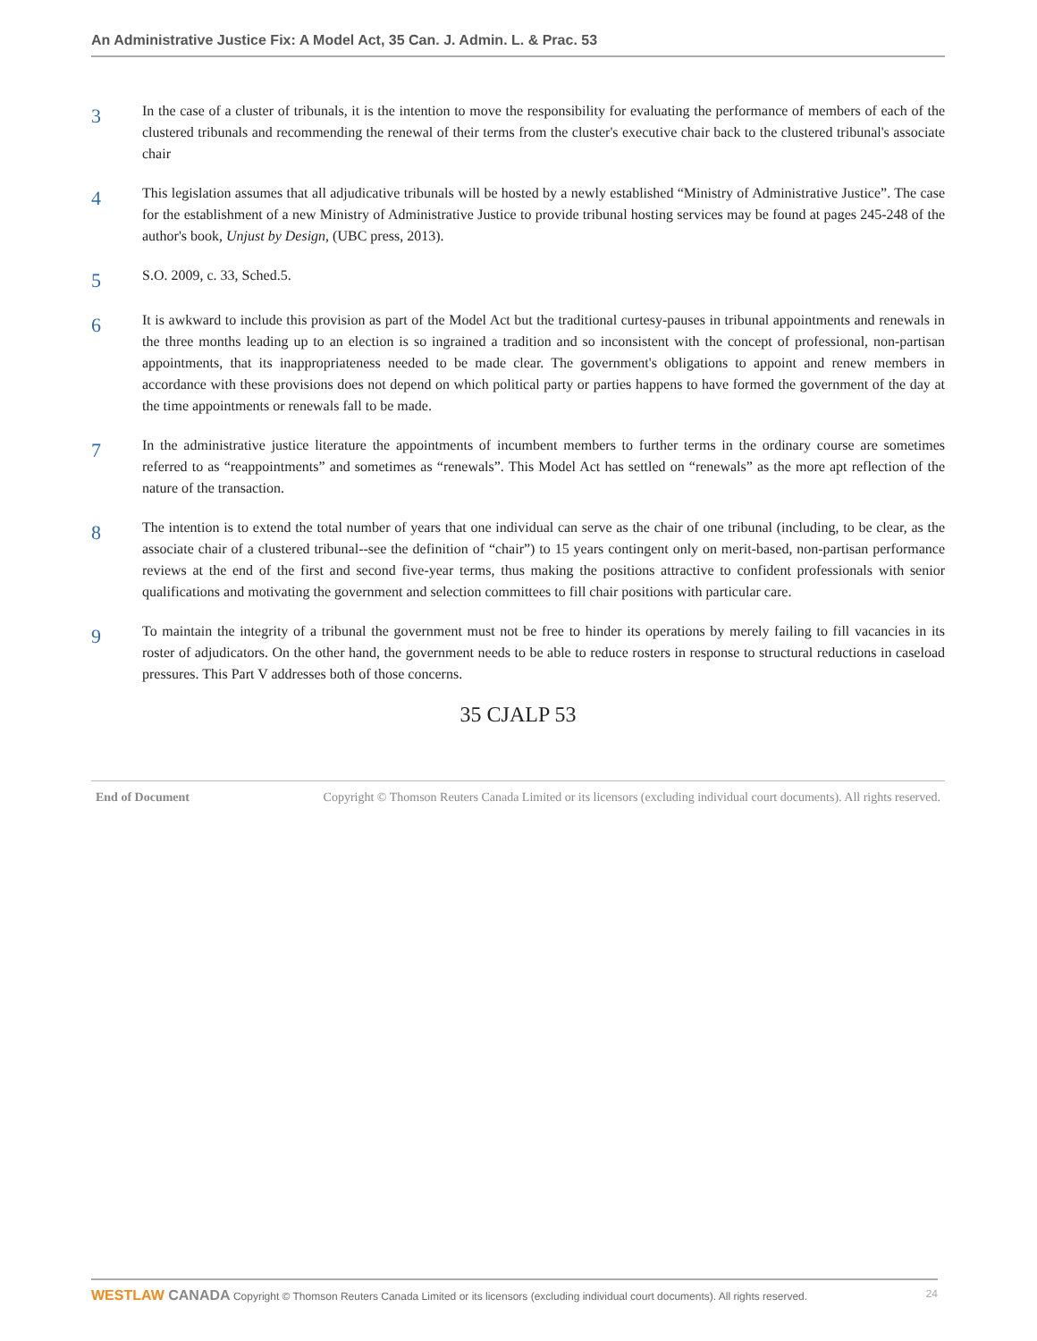An Administrative Justice Fix: A Model Act, 35 Can. J. Admin. L. & Prac. 53
3
In the case of a cluster of tribunals, it is the intention to move the responsibility for evaluating the performance of members of each of the clustered tribunals and recommending the renewal of their terms from the cluster's executive chair back to the clustered tribunal's associate chair
4
This legislation assumes that all adjudicative tribunals will be hosted by a newly established “Ministry of Administrative Justice”. The case for the establishment of a new Ministry of Administrative Justice to provide tribunal hosting services may be found at pages 245-248 of the author's book, Unjust by Design, (UBC press, 2013).
5
S.O. 2009, c. 33, Sched.5.
6
It is awkward to include this provision as part of the Model Act but the traditional curtesy-pauses in tribunal appointments and renewals in the three months leading up to an election is so ingrained a tradition and so inconsistent with the concept of professional, non-partisan appointments, that its inappropriateness needed to be made clear. The government's obligations to appoint and renew members in accordance with these provisions does not depend on which political party or parties happens to have formed the government of the day at the time appointments or renewals fall to be made.
7
In the administrative justice literature the appointments of incumbent members to further terms in the ordinary course are sometimes referred to as “reappointments” and sometimes as “renewals”. This Model Act has settled on “renewals” as the more apt reflection of the nature of the transaction.
8
The intention is to extend the total number of years that one individual can serve as the chair of one tribunal (including, to be clear, as the associate chair of a clustered tribunal--see the definition of “chair”) to 15 years contingent only on merit-based, non-partisan performance reviews at the end of the first and second five-year terms, thus making the positions attractive to confident professionals with senior qualifications and motivating the government and selection committees to fill chair positions with particular care.
9
To maintain the integrity of a tribunal the government must not be free to hinder its operations by merely failing to fill vacancies in its roster of adjudicators. On the other hand, the government needs to be able to reduce rosters in response to structural reductions in caseload pressures. This Part V addresses both of those concerns.
35 CJALP 53
End of Document Copyright © Thomson Reuters Canada Limited or its licensors (excluding individual court documents). All rights reserved.
WESTLAW CANADA Copyright © Thomson Reuters Canada Limited or its licensors (excluding individual court documents). All rights reserved. 24